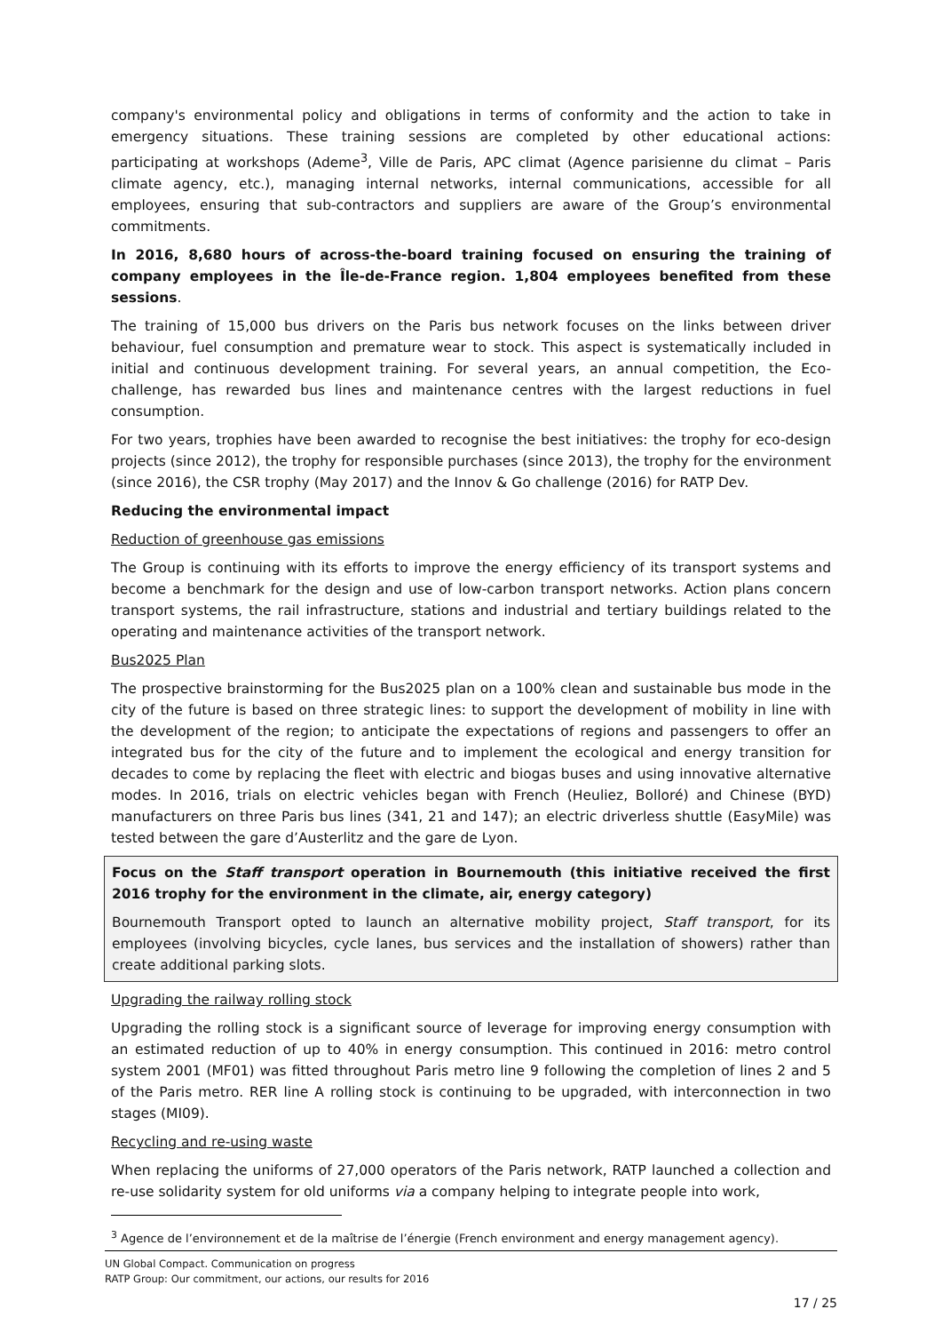company's environmental policy and obligations in terms of conformity and the action to take in emergency situations. These training sessions are completed by other educational actions: participating at workshops (Ademe<sup>3</sup>, Ville de Paris, APC climat (Agence parisienne du climat – Paris climate agency, etc.), managing internal networks, internal communications, accessible for all employees, ensuring that sub-contractors and suppliers are aware of the Group’s environmental commitments.
In 2016, 8,680 hours of across-the-board training focused on ensuring the training of company employees in the Île-de-France region. 1,804 employees benefited from these sessions.
The training of 15,000 bus drivers on the Paris bus network focuses on the links between driver behaviour, fuel consumption and premature wear to stock. This aspect is systematically included in initial and continuous development training. For several years, an annual competition, the Eco-challenge, has rewarded bus lines and maintenance centres with the largest reductions in fuel consumption.
For two years, trophies have been awarded to recognise the best initiatives: the trophy for eco-design projects (since 2012), the trophy for responsible purchases (since 2013), the trophy for the environment (since 2016), the CSR trophy (May 2017) and the Innov & Go challenge (2016) for RATP Dev.
Reducing the environmental impact
Reduction of greenhouse gas emissions
The Group is continuing with its efforts to improve the energy efficiency of its transport systems and become a benchmark for the design and use of low-carbon transport networks. Action plans concern transport systems, the rail infrastructure, stations and industrial and tertiary buildings related to the operating and maintenance activities of the transport network.
Bus2025 Plan
The prospective brainstorming for the Bus2025 plan on a 100% clean and sustainable bus mode in the city of the future is based on three strategic lines: to support the development of mobility in line with the development of the region; to anticipate the expectations of regions and passengers to offer an integrated bus for the city of the future and to implement the ecological and energy transition for decades to come by replacing the fleet with electric and biogas buses and using innovative alternative modes. In 2016, trials on electric vehicles began with French (Heuliez, Bolloré) and Chinese (BYD) manufacturers on three Paris bus lines (341, 21 and 147); an electric driverless shuttle (EasyMile) was tested between the gare d’Austerlitz and the gare de Lyon.
Focus on the Staff transport operation in Bournemouth (this initiative received the first 2016 trophy for the environment in the climate, air, energy category)
Bournemouth Transport opted to launch an alternative mobility project, Staff transport, for its employees (involving bicycles, cycle lanes, bus services and the installation of showers) rather than create additional parking slots.
Upgrading the railway rolling stock
Upgrading the rolling stock is a significant source of leverage for improving energy consumption with an estimated reduction of up to 40% in energy consumption. This continued in 2016: metro control system 2001 (MF01) was fitted throughout Paris metro line 9 following the completion of lines 2 and 5 of the Paris metro. RER line A rolling stock is continuing to be upgraded, with interconnection in two stages (MI09).
Recycling and re-using waste
When replacing the uniforms of 27,000 operators of the Paris network, RATP launched a collection and re-use solidarity system for old uniforms via a company helping to integrate people into work,
<sup>3</sup> Agence de l’environnement et de la maîtrise de l’énergie (French environment and energy management agency).
UN Global Compact. Communication on progress
RATP Group: Our commitment, our actions, our results for 2016
17 / 25